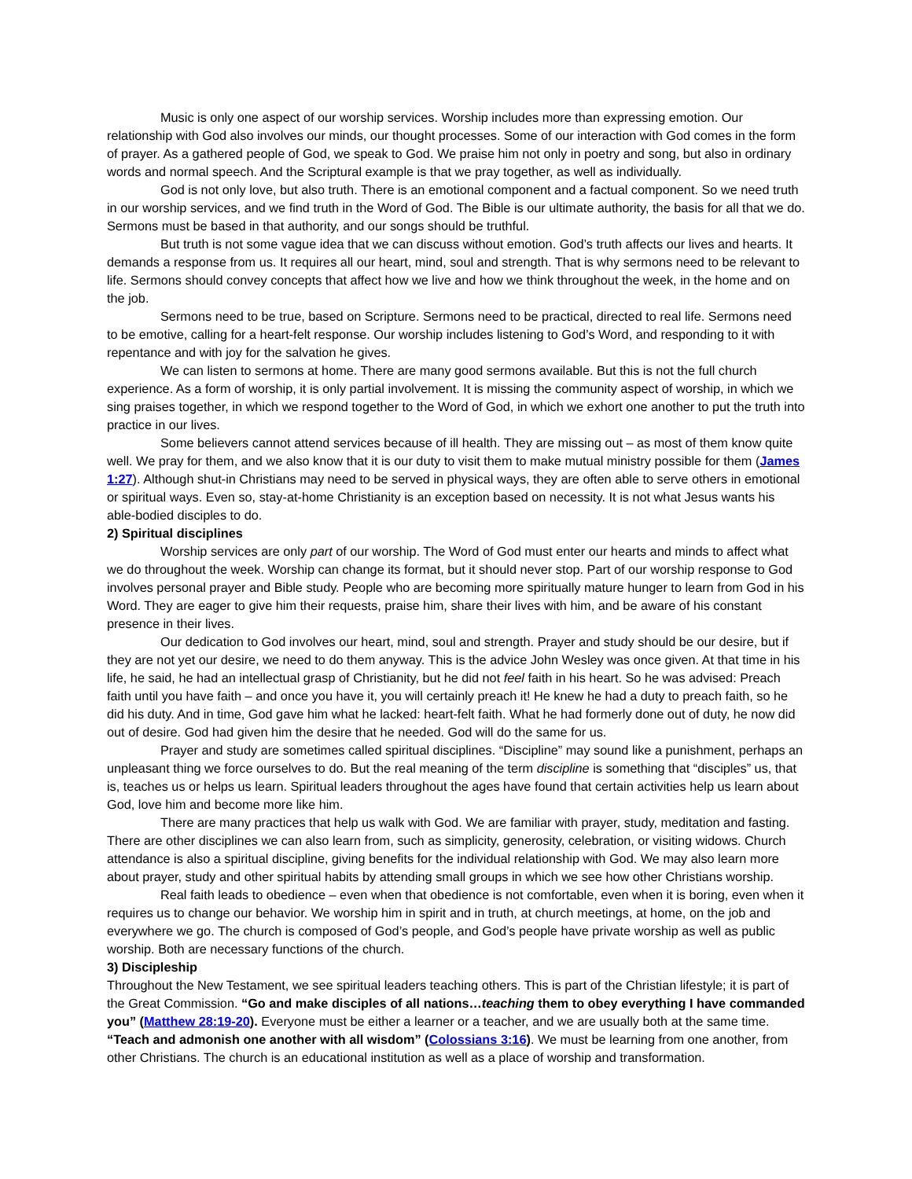Music is only one aspect of our worship services. Worship includes more than expressing emotion. Our relationship with God also involves our minds, our thought processes. Some of our interaction with God comes in the form of prayer. As a gathered people of God, we speak to God. We praise him not only in poetry and song, but also in ordinary words and normal speech. And the Scriptural example is that we pray together, as well as individually.
God is not only love, but also truth. There is an emotional component and a factual component. So we need truth in our worship services, and we find truth in the Word of God. The Bible is our ultimate authority, the basis for all that we do. Sermons must be based in that authority, and our songs should be truthful.
But truth is not some vague idea that we can discuss without emotion. God’s truth affects our lives and hearts. It demands a response from us. It requires all our heart, mind, soul and strength. That is why sermons need to be relevant to life. Sermons should convey concepts that affect how we live and how we think throughout the week, in the home and on the job.
Sermons need to be true, based on Scripture. Sermons need to be practical, directed to real life. Sermons need to be emotive, calling for a heart-felt response. Our worship includes listening to God’s Word, and responding to it with repentance and with joy for the salvation he gives.
We can listen to sermons at home. There are many good sermons available. But this is not the full church experience. As a form of worship, it is only partial involvement. It is missing the community aspect of worship, in which we sing praises together, in which we respond together to the Word of God, in which we exhort one another to put the truth into practice in our lives.
Some believers cannot attend services because of ill health. They are missing out – as most of them know quite well. We pray for them, and we also know that it is our duty to visit them to make mutual ministry possible for them (James 1:27). Although shut-in Christians may need to be served in physical ways, they are often able to serve others in emotional or spiritual ways. Even so, stay-at-home Christianity is an exception based on necessity. It is not what Jesus wants his able-bodied disciples to do.
2) Spiritual disciplines
Worship services are only part of our worship. The Word of God must enter our hearts and minds to affect what we do throughout the week. Worship can change its format, but it should never stop. Part of our worship response to God involves personal prayer and Bible study. People who are becoming more spiritually mature hunger to learn from God in his Word. They are eager to give him their requests, praise him, share their lives with him, and be aware of his constant presence in their lives.
Our dedication to God involves our heart, mind, soul and strength. Prayer and study should be our desire, but if they are not yet our desire, we need to do them anyway. This is the advice John Wesley was once given. At that time in his life, he said, he had an intellectual grasp of Christianity, but he did not feel faith in his heart. So he was advised: Preach faith until you have faith – and once you have it, you will certainly preach it! He knew he had a duty to preach faith, so he did his duty. And in time, God gave him what he lacked: heart-felt faith. What he had formerly done out of duty, he now did out of desire. God had given him the desire that he needed. God will do the same for us.
Prayer and study are sometimes called spiritual disciplines. “Discipline” may sound like a punishment, perhaps an unpleasant thing we force ourselves to do. But the real meaning of the term discipline is something that “disciples” us, that is, teaches us or helps us learn. Spiritual leaders throughout the ages have found that certain activities help us learn about God, love him and become more like him.
There are many practices that help us walk with God. We are familiar with prayer, study, meditation and fasting. There are other disciplines we can also learn from, such as simplicity, generosity, celebration, or visiting widows. Church attendance is also a spiritual discipline, giving benefits for the individual relationship with God. We may also learn more about prayer, study and other spiritual habits by attending small groups in which we see how other Christians worship.
Real faith leads to obedience – even when that obedience is not comfortable, even when it is boring, even when it requires us to change our behavior. We worship him in spirit and in truth, at church meetings, at home, on the job and everywhere we go. The church is composed of God’s people, and God’s people have private worship as well as public worship. Both are necessary functions of the church.
3) Discipleship
Throughout the New Testament, we see spiritual leaders teaching others. This is part of the Christian lifestyle; it is part of the Great Commission. “Go and make disciples of all nations…teaching them to obey everything I have commanded you” (Matthew 28:19-20). Everyone must be either a learner or a teacher, and we are usually both at the same time. “Teach and admonish one another with all wisdom” (Colossians 3:16). We must be learning from one another, from other Christians. The church is an educational institution as well as a place of worship and transformation.